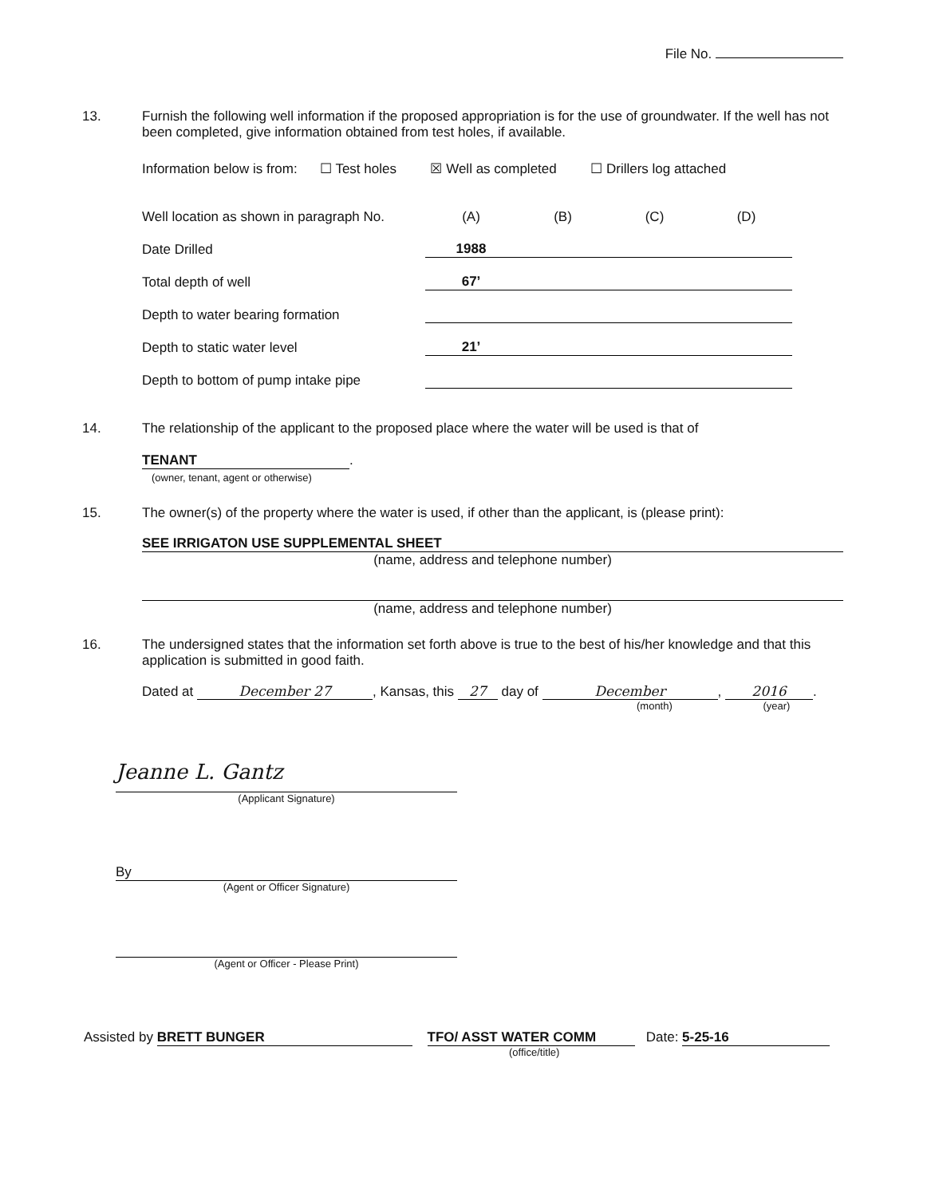File No.
13. Furnish the following well information if the proposed appropriation is for the use of groundwater. If the well has not been completed, give information obtained from test holes, if available.
Information below is from: ☐ Test holes ☒ Well as completed ☐ Drillers log attached
| Well location as shown in paragraph No. | (A) | (B) | (C) | (D) |
| Date Drilled | 1988 | | | |
| Total depth of well | 67’ | | | |
| Depth to water bearing formation | | | | |
| Depth to static water level | 21’ | | | |
| Depth to bottom of pump intake pipe | | | | |
14. The relationship of the applicant to the proposed place where the water will be used is that of
TENANT.
(owner, tenant, agent or otherwise)
15. The owner(s) of the property where the water is used, if other than the applicant, is (please print):
SEE IRRIGATON USE SUPPLEMENTAL SHEET
(name, address and telephone number)
(name, address and telephone number)
16. The undersigned states that the information set forth above is true to the best of his/her knowledge and that this application is submitted in good faith.
Dated at December 27, Kansas, this 27 day of December, 2016.
(month) (year)
Jeanne L. Gantz
(Applicant Signature)
By
(Agent or Officer Signature)
(Agent or Officer - Please Print)
Assisted by BRETT BUNGER TFO/ ASST WATER COMM Date: 5-25-16
(office/title)